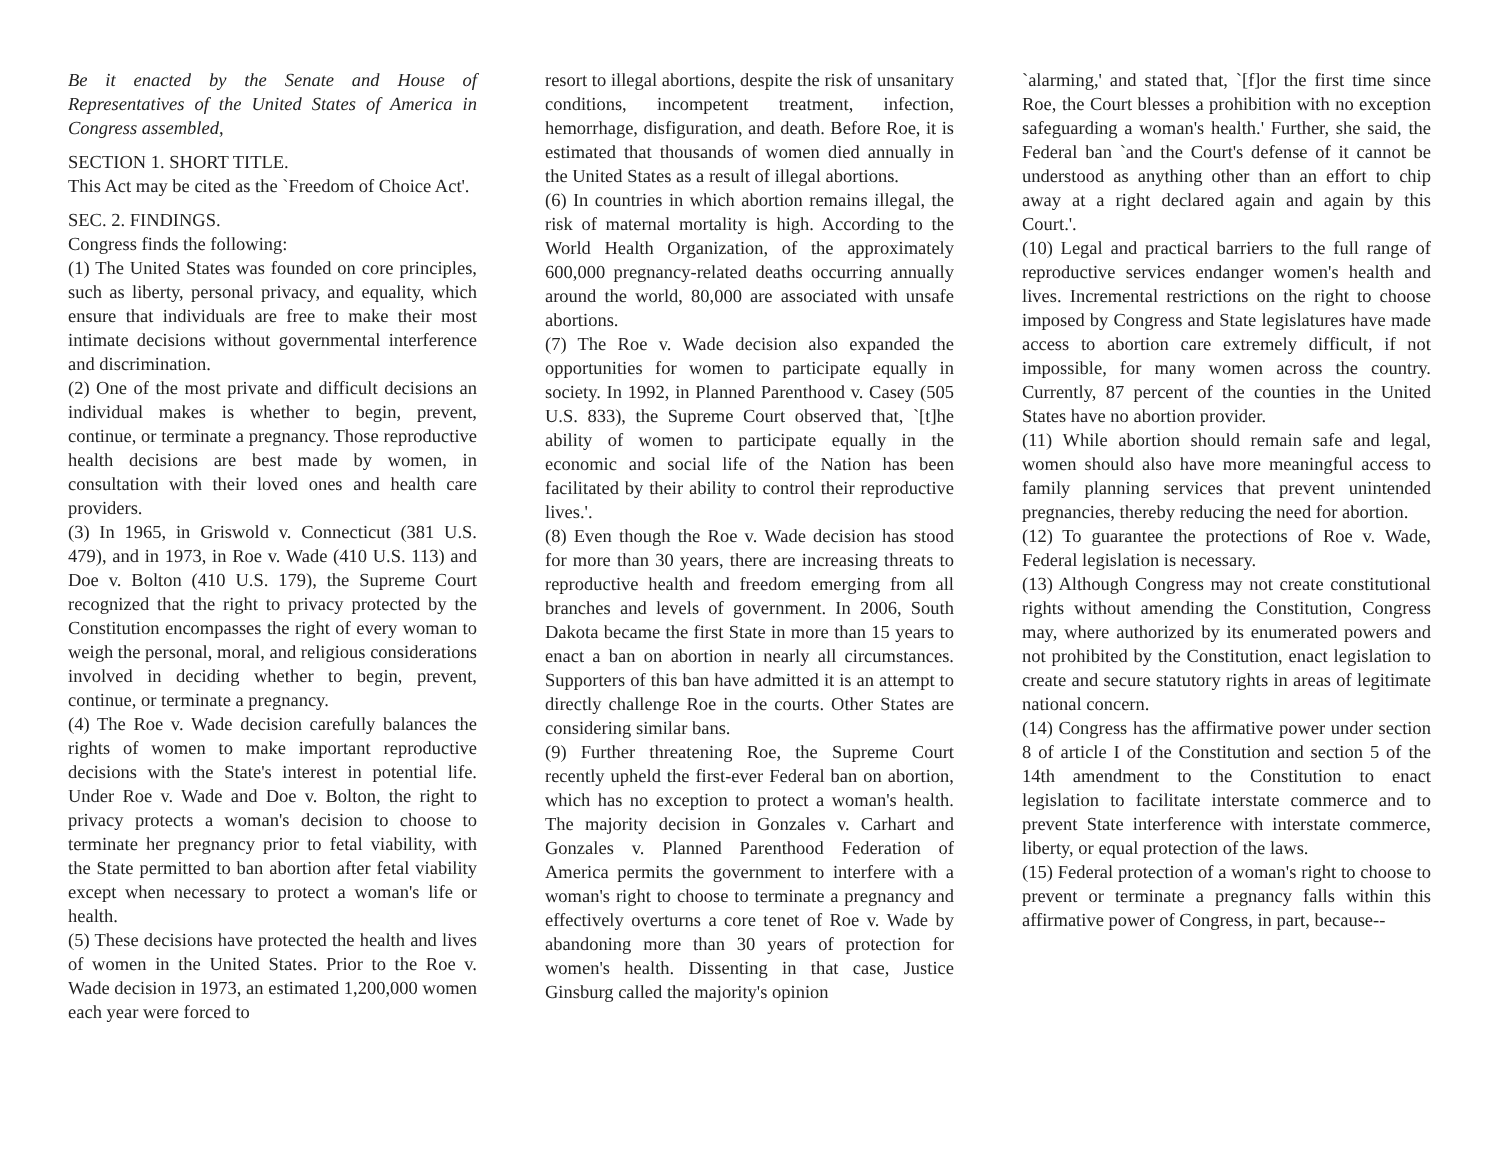Be it enacted by the Senate and House of Representatives of the United States of America in Congress assembled,
SECTION 1. SHORT TITLE.
This Act may be cited as the `Freedom of Choice Act'.
SEC. 2. FINDINGS.
Congress finds the following:
(1) The United States was founded on core principles, such as liberty, personal privacy, and equality, which ensure that individuals are free to make their most intimate decisions without governmental interference and discrimination.
(2) One of the most private and difficult decisions an individual makes is whether to begin, prevent, continue, or terminate a pregnancy. Those reproductive health decisions are best made by women, in consultation with their loved ones and health care providers.
(3) In 1965, in Griswold v. Connecticut (381 U.S. 479), and in 1973, in Roe v. Wade (410 U.S. 113) and Doe v. Bolton (410 U.S. 179), the Supreme Court recognized that the right to privacy protected by the Constitution encompasses the right of every woman to weigh the personal, moral, and religious considerations involved in deciding whether to begin, prevent, continue, or terminate a pregnancy.
(4) The Roe v. Wade decision carefully balances the rights of women to make important reproductive decisions with the State's interest in potential life. Under Roe v. Wade and Doe v. Bolton, the right to privacy protects a woman's decision to choose to terminate her pregnancy prior to fetal viability, with the State permitted to ban abortion after fetal viability except when necessary to protect a woman's life or health.
(5) These decisions have protected the health and lives of women in the United States. Prior to the Roe v. Wade decision in 1973, an estimated 1,200,000 women each year were forced to
resort to illegal abortions, despite the risk of unsanitary conditions, incompetent treatment, infection, hemorrhage, disfiguration, and death. Before Roe, it is estimated that thousands of women died annually in the United States as a result of illegal abortions.
(6) In countries in which abortion remains illegal, the risk of maternal mortality is high. According to the World Health Organization, of the approximately 600,000 pregnancy-related deaths occurring annually around the world, 80,000 are associated with unsafe abortions.
(7) The Roe v. Wade decision also expanded the opportunities for women to participate equally in society. In 1992, in Planned Parenthood v. Casey (505 U.S. 833), the Supreme Court observed that, `[t]he ability of women to participate equally in the economic and social life of the Nation has been facilitated by their ability to control their reproductive lives.'.
(8) Even though the Roe v. Wade decision has stood for more than 30 years, there are increasing threats to reproductive health and freedom emerging from all branches and levels of government. In 2006, South Dakota became the first State in more than 15 years to enact a ban on abortion in nearly all circumstances. Supporters of this ban have admitted it is an attempt to directly challenge Roe in the courts. Other States are considering similar bans.
(9) Further threatening Roe, the Supreme Court recently upheld the first-ever Federal ban on abortion, which has no exception to protect a woman's health. The majority decision in Gonzales v. Carhart and Gonzales v. Planned Parenthood Federation of America permits the government to interfere with a woman's right to choose to terminate a pregnancy and effectively overturns a core tenet of Roe v. Wade by abandoning more than 30 years of protection for women's health. Dissenting in that case, Justice Ginsburg called the majority's opinion
`alarming,' and stated that, `[f]or the first time since Roe, the Court blesses a prohibition with no exception safeguarding a woman's health.' Further, she said, the Federal ban `and the Court's defense of it cannot be understood as anything other than an effort to chip away at a right declared again and again by this Court.'.
(10) Legal and practical barriers to the full range of reproductive services endanger women's health and lives. Incremental restrictions on the right to choose imposed by Congress and State legislatures have made access to abortion care extremely difficult, if not impossible, for many women across the country. Currently, 87 percent of the counties in the United States have no abortion provider.
(11) While abortion should remain safe and legal, women should also have more meaningful access to family planning services that prevent unintended pregnancies, thereby reducing the need for abortion.
(12) To guarantee the protections of Roe v. Wade, Federal legislation is necessary.
(13) Although Congress may not create constitutional rights without amending the Constitution, Congress may, where authorized by its enumerated powers and not prohibited by the Constitution, enact legislation to create and secure statutory rights in areas of legitimate national concern.
(14) Congress has the affirmative power under section 8 of article I of the Constitution and section 5 of the 14th amendment to the Constitution to enact legislation to facilitate interstate commerce and to prevent State interference with interstate commerce, liberty, or equal protection of the laws.
(15) Federal protection of a woman's right to choose to prevent or terminate a pregnancy falls within this affirmative power of Congress, in part, because--